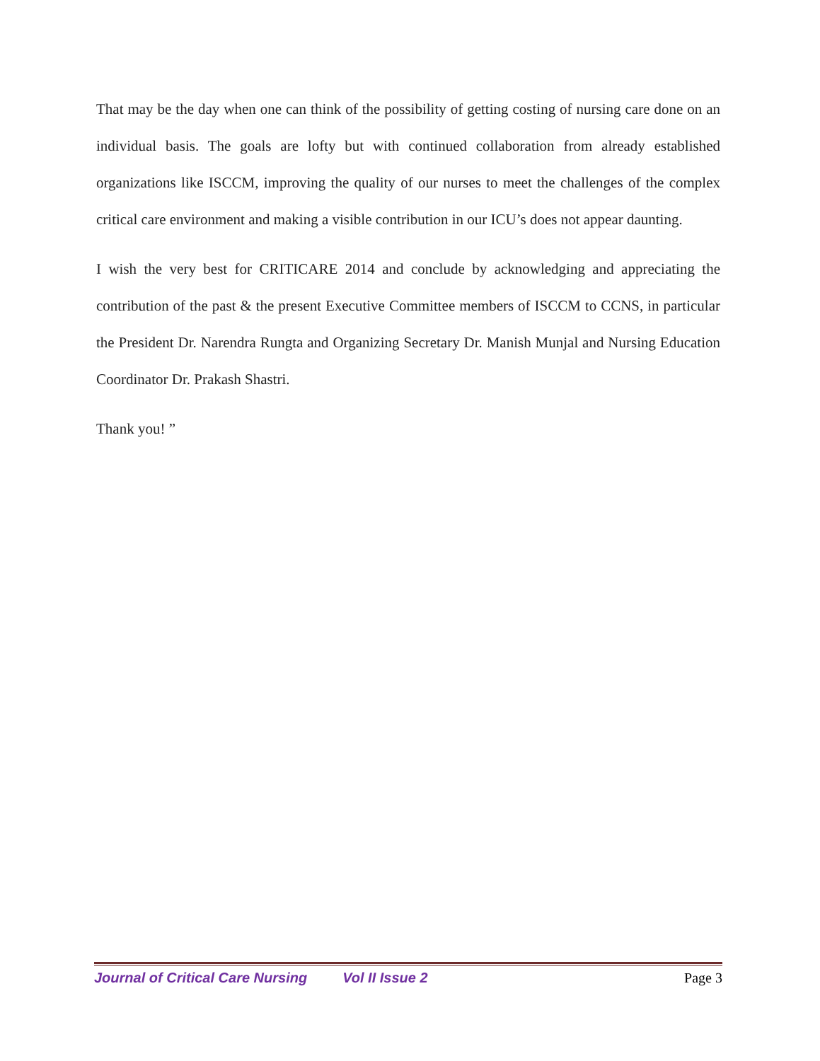That may be the day when one can think of the possibility of getting costing of nursing care done on an individual basis. The goals are lofty but with continued collaboration from already established organizations like ISCCM, improving the quality of our nurses to meet the challenges of the complex critical care environment and making a visible contribution in our ICU’s does not appear daunting.
I wish the very best for CRITICARE 2014 and conclude by acknowledging and appreciating the contribution of the past & the present Executive Committee members of ISCCM to CCNS, in particular the President Dr. Narendra Rungta and Organizing Secretary Dr. Manish Munjal and Nursing Education Coordinator Dr. Prakash Shastri.
Thank you! ”
Journal of Critical Care Nursing Vol II Issue 2 Page 3